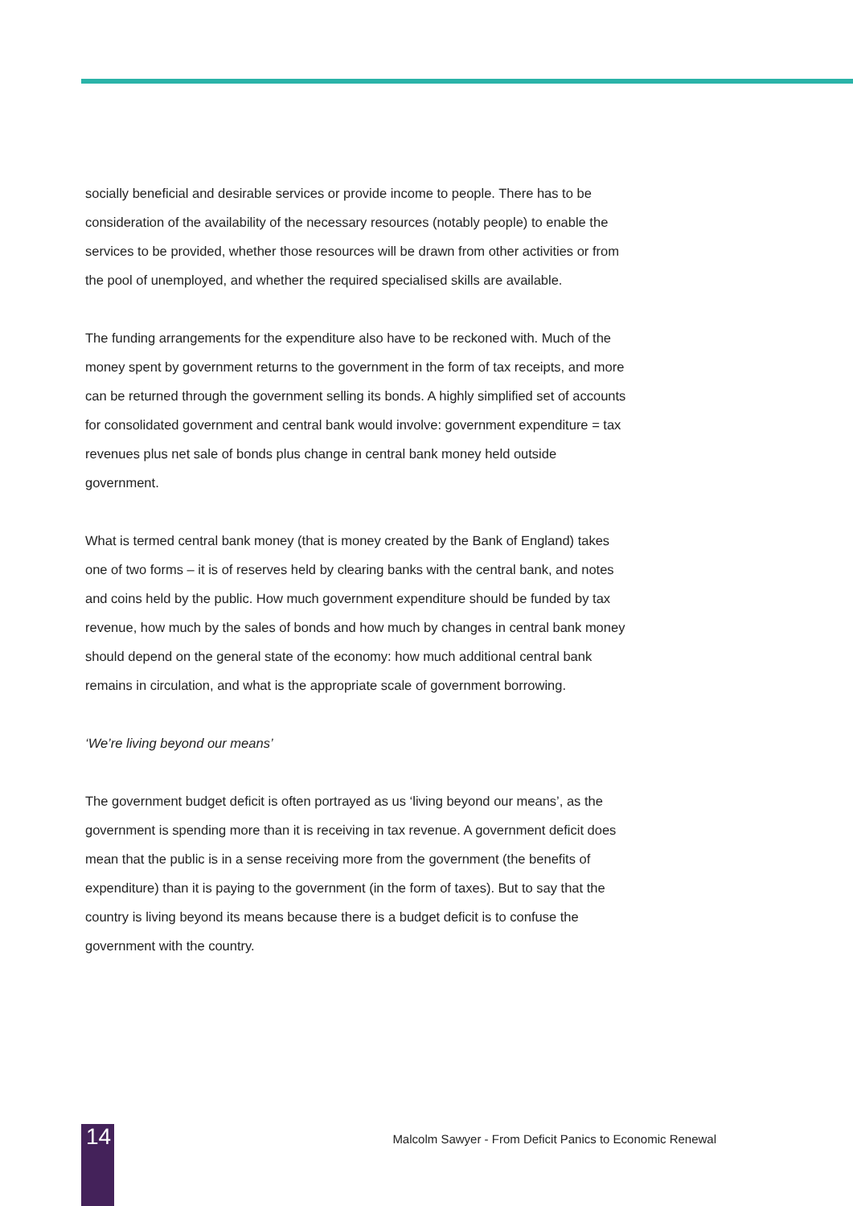socially beneficial and desirable services or provide income to people. There has to be consideration of the availability of the necessary resources (notably people) to enable the services to be provided, whether those resources will be drawn from other activities or from the pool of unemployed, and whether the required specialised skills are available.
The funding arrangements for the expenditure also have to be reckoned with. Much of the money spent by government returns to the government in the form of tax receipts, and more can be returned through the government selling its bonds. A highly simplified set of accounts for consolidated government and central bank would involve: government expenditure = tax revenues plus net sale of bonds plus change in central bank money held outside government.
What is termed central bank money (that is money created by the Bank of England) takes one of two forms – it is of reserves held by clearing banks with the central bank, and notes and coins held by the public. How much government expenditure should be funded by tax revenue, how much by the sales of bonds and how much by changes in central bank money should depend on the general state of the economy: how much additional central bank remains in circulation, and what is the appropriate scale of government borrowing.
‘We’re living beyond our means’
The government budget deficit is often portrayed as us ‘living beyond our means’, as the government is spending more than it is receiving in tax revenue. A government deficit does mean that the public is in a sense receiving more from the government (the benefits of expenditure) than it is paying to the government (in the form of taxes). But to say that the country is living beyond its means because there is a budget deficit is to confuse the government with the country.
14
Malcolm Sawyer - From Deficit Panics to Economic Renewal